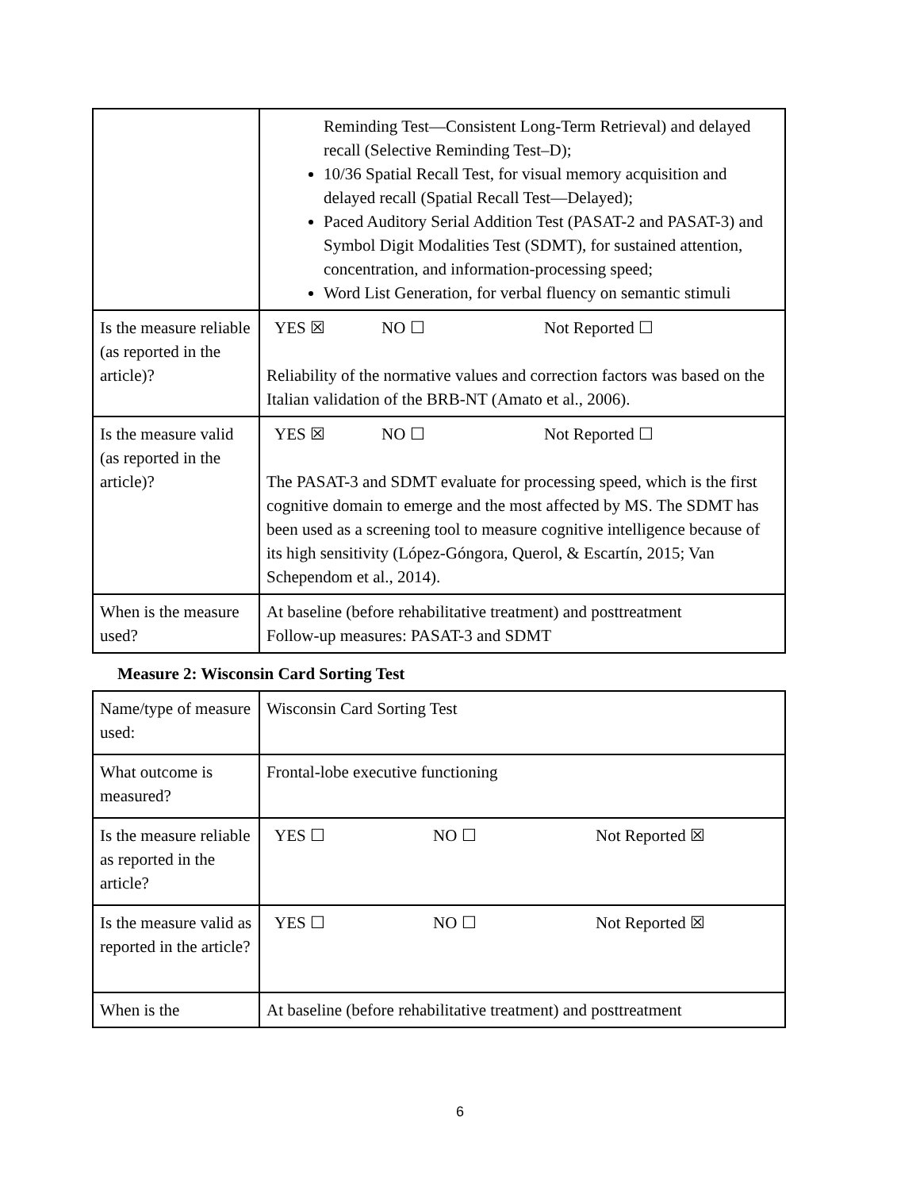| | Reminding Test—Consistent Long-Term Retrieval) and delayed recall (Selective Reminding Test–D); 10/36 Spatial Recall Test, for visual memory acquisition and delayed recall (Spatial Recall Test—Delayed); Paced Auditory Serial Addition Test (PASAT-2 and PASAT-3) and Symbol Digit Modalities Test (SDMT), for sustained attention, concentration, and information-processing speed; Word List Generation, for verbal fluency on semantic stimuli |
| Is the measure reliable (as reported in the article)? | YES ☒ NO ☐ Not Reported ☐ Reliability of the normative values and correction factors was based on the Italian validation of the BRB-NT (Amato et al., 2006). |
| Is the measure valid (as reported in the article)? | YES ☒ NO ☐ Not Reported ☐ The PASAT-3 and SDMT evaluate for processing speed, which is the first cognitive domain to emerge and the most affected by MS. The SDMT has been used as a screening tool to measure cognitive intelligence because of its high sensitivity (López-Góngora, Querol, & Escartín, 2015; Van Schependom et al., 2014). |
| When is the measure used? | At baseline (before rehabilitative treatment) and posttreatment Follow-up measures: PASAT-3 and SDMT |
Measure 2: Wisconsin Card Sorting Test
| Name/type of measure used: | Wisconsin Card Sorting Test |
| What outcome is measured? | Frontal-lobe executive functioning |
| Is the measure reliable as reported in the article? | YES ☐ NO ☐ Not Reported ☒ |
| Is the measure valid as reported in the article? | YES ☐ NO ☐ Not Reported ☒ |
| When is the | At baseline (before rehabilitative treatment) and posttreatment |
6